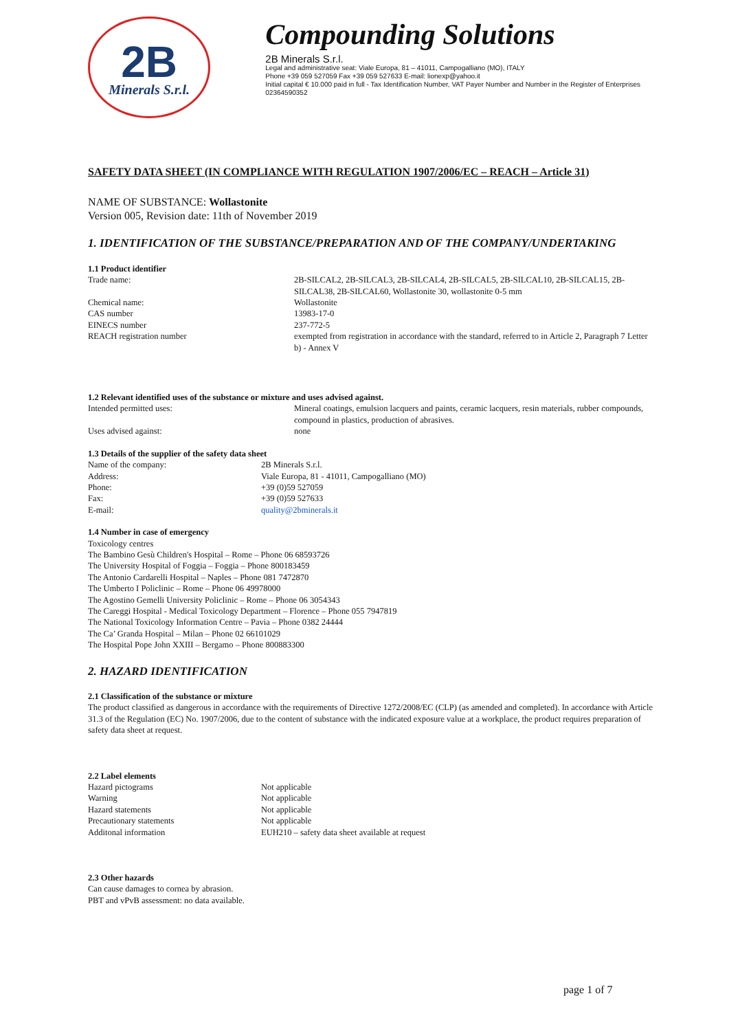2B
Minerals S.r.l.
Compounding Solutions
2B Minerals S.r.l.
Legal and administrative seat: Viale Europa, 81 – 41011, Campogalliano (MO), ITALY
Phone +39 059 527059 Fax +39 059 527633 E-mail: lionexp@yahoo.it
Initial capital € 10.000 paid in full - Tax Identification Number, VAT Payer Number and Number in the Register of Enterprises 02364590352
SAFETY DATA SHEET (IN COMPLIANCE WITH REGULATION 1907/2006/EC – REACH – Article 31)
NAME OF SUBSTANCE: Wollastonite
Version 005, Revision date: 11th of November 2019
1. IDENTIFICATION OF THE SUBSTANCE/PREPARATION AND OF THE COMPANY/UNDERTAKING
1.1 Product identifier
Trade name: 2B-SILCAL2, 2B-SILCAL3, 2B-SILCAL4, 2B-SILCAL5, 2B-SILCAL10, 2B-SILCAL15, 2B-SILCAL38, 2B-SILCAL60, Wollastonite 30, wollastonite 0-5 mm
Chemical name: Wollastonite
CAS number 13983-17-0
EINECS number 237-772-5
REACH registration number exempted from registration in accordance with the standard, referred to in Article 2, Paragraph 7 Letter b) - Annex V
1.2 Relevant identified uses of the substance or mixture and uses advised against.
Intended permitted uses: Mineral coatings, emulsion lacquers and paints, ceramic lacquers, resin materials, rubber compounds, compound in plastics, production of abrasives.
Uses advised against: none
1.3 Details of the supplier of the safety data sheet
Name of the company: 2B Minerals S.r.l.
Address: Viale Europa, 81 - 41011, Campogalliano (MO)
Phone: +39 (0)59 527059
Fax: +39 (0)59 527633
E-mail: quality@2bminerals.it
1.4 Number in case of emergency
Toxicology centres
The Bambino Gesù Children's Hospital – Rome – Phone 06 68593726
The University Hospital of Foggia – Foggia – Phone 800183459
The Antonio Cardarelli Hospital – Naples – Phone 081 7472870
The Umberto I Policlinic – Rome – Phone 06 49978000
The Agostino Gemelli University Policlinic – Rome – Phone 06 3054343
The Careggi Hospital - Medical Toxicology Department – Florence – Phone 055 7947819
The National Toxicology Information Centre – Pavia – Phone 0382 24444
The Ca’ Granda Hospital – Milan – Phone 02 66101029
The Hospital Pope John XXIII – Bergamo – Phone 800883300
2. HAZARD IDENTIFICATION
2.1 Classification of the substance or mixture
The product classified as dangerous in accordance with the requirements of Directive 1272/2008/EC (CLP) (as amended and completed). In accordance with Article 31.3 of the Regulation (EC) No. 1907/2006, due to the content of substance with the indicated exposure value at a workplace, the product requires preparation of safety data sheet at request.
2.2 Label elements
Hazard pictograms Not applicable
Warning Not applicable
Hazard statements Not applicable
Precautionary statements Not applicable
Additonal information EUH210 – safety data sheet available at request
2.3 Other hazards
Can cause damages to cornea by abrasion.
PBT and vPvB assessment: no data available.
page 1 of 7